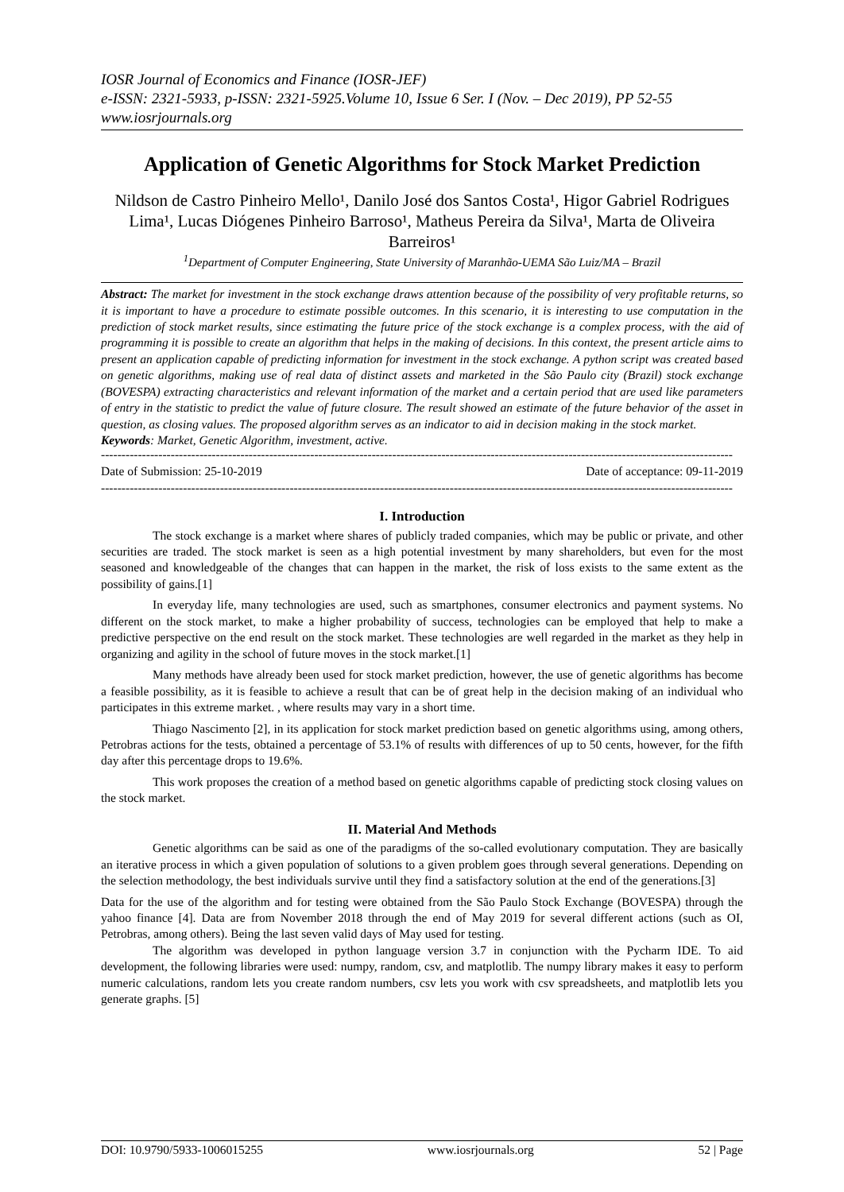IOSR Journal of Economics and Finance (IOSR-JEF)
e-ISSN: 2321-5933, p-ISSN: 2321-5925.Volume 10, Issue 6 Ser. I (Nov. – Dec 2019), PP 52-55
www.iosrjournals.org
Application of Genetic Algorithms for Stock Market Prediction
Nildson de Castro Pinheiro Mello¹, Danilo José dos Santos Costa¹, Higor Gabriel Rodrigues Lima¹, Lucas Diógenes Pinheiro Barroso¹, Matheus Pereira da Silva¹, Marta de Oliveira Barreiros¹
<sup>1</sup> Department of Computer Engineering, State University of Maranhão-UEMA São Luiz/MA – Brazil
Abstract: The market for investment in the stock exchange draws attention because of the possibility of very profitable returns, so it is important to have a procedure to estimate possible outcomes. In this scenario, it is interesting to use computation in the prediction of stock market results, since estimating the future price of the stock exchange is a complex process, with the aid of programming it is possible to create an algorithm that helps in the making of decisions. In this context, the present article aims to present an application capable of predicting information for investment in the stock exchange. A python script was created based on genetic algorithms, making use of real data of distinct assets and marketed in the São Paulo city (Brazil) stock exchange (BOVESPA) extracting characteristics and relevant information of the market and a certain period that are used like parameters of entry in the statistic to predict the value of future closure. The result showed an estimate of the future behavior of the asset in question, as closing values. The proposed algorithm serves as an indicator to aid in decision making in the stock market.
Keywords: Market, Genetic Algorithm, investment, active.
----------------------------------------------------------------------------------------------------------------------------------------------------------
Date of Submission: 25-10-2019 Date of acceptance: 09-11-2019
----------------------------------------------------------------------------------------------------------------------------------------------------------
I. Introduction
The stock exchange is a market where shares of publicly traded companies, which may be public or private, and other securities are traded. The stock market is seen as a high potential investment by many shareholders, but even for the most seasoned and knowledgeable of the changes that can happen in the market, the risk of loss exists to the same extent as the possibility of gains.[1]
In everyday life, many technologies are used, such as smartphones, consumer electronics and payment systems. No different on the stock market, to make a higher probability of success, technologies can be employed that help to make a predictive perspective on the end result on the stock market. These technologies are well regarded in the market as they help in organizing and agility in the school of future moves in the stock market.[1]
Many methods have already been used for stock market prediction, however, the use of genetic algorithms has become a feasible possibility, as it is feasible to achieve a result that can be of great help in the decision making of an individual who participates in this extreme market. , where results may vary in a short time.
Thiago Nascimento [2], in its application for stock market prediction based on genetic algorithms using, among others, Petrobras actions for the tests, obtained a percentage of 53.1% of results with differences of up to 50 cents, however, for the fifth day after this percentage drops to 19.6%.
This work proposes the creation of a method based on genetic algorithms capable of predicting stock closing values on the stock market.
II. Material And Methods
Genetic algorithms can be said as one of the paradigms of the so-called evolutionary computation. They are basically an iterative process in which a given population of solutions to a given problem goes through several generations. Depending on the selection methodology, the best individuals survive until they find a satisfactory solution at the end of the generations.[3]
Data for the use of the algorithm and for testing were obtained from the São Paulo Stock Exchange (BOVESPA) through the yahoo finance [4]. Data are from November 2018 through the end of May 2019 for several different actions (such as OI, Petrobras, among others). Being the last seven valid days of May used for testing.
The algorithm was developed in python language version 3.7 in conjunction with the Pycharm IDE. To aid development, the following libraries were used: numpy, random, csv, and matplotlib. The numpy library makes it easy to perform numeric calculations, random lets you create random numbers, csv lets you work with csv spreadsheets, and matplotlib lets you generate graphs. [5]
DOI: 10.9790/5933-1006015255 www.iosrjournals.org 52 | Page